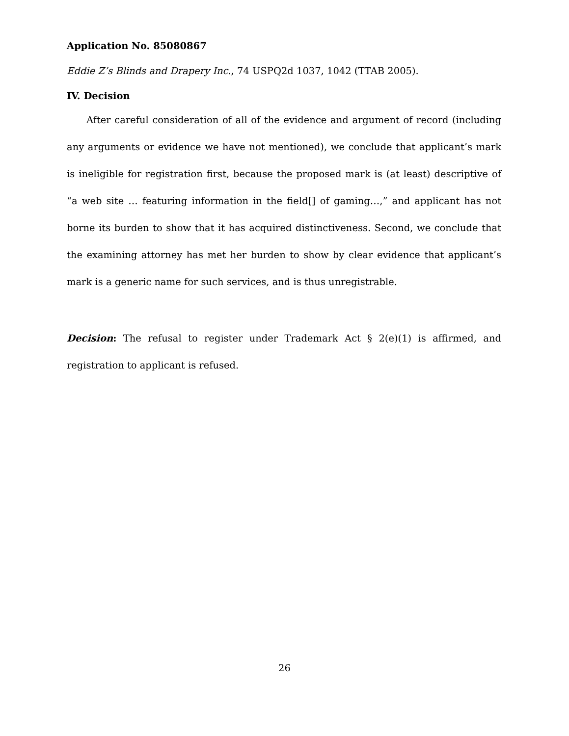Application No. 85080867
Eddie Z’s Blinds and Drapery Inc., 74 USPQ2d 1037, 1042 (TTAB 2005).
IV. Decision
After careful consideration of all of the evidence and argument of record (includ­ing any arguments or evidence we have not mentioned), we conclude that appli­cant’s mark is ineligible for registration first, because the proposed mark is (at least) descriptive of “a web site … featuring information in the field[] of gaming…,” and applicant has not borne its burden to show that it has acquired distinctiveness. Second, we conclude that the examining attorney has met her burden to show by clear evidence that applicant’s mark is a generic name for such services, and is thus unregistrable.
Decision: The refusal to register under Trademark Act § 2(e)(1) is affirmed, and registration to applicant is refused.
26